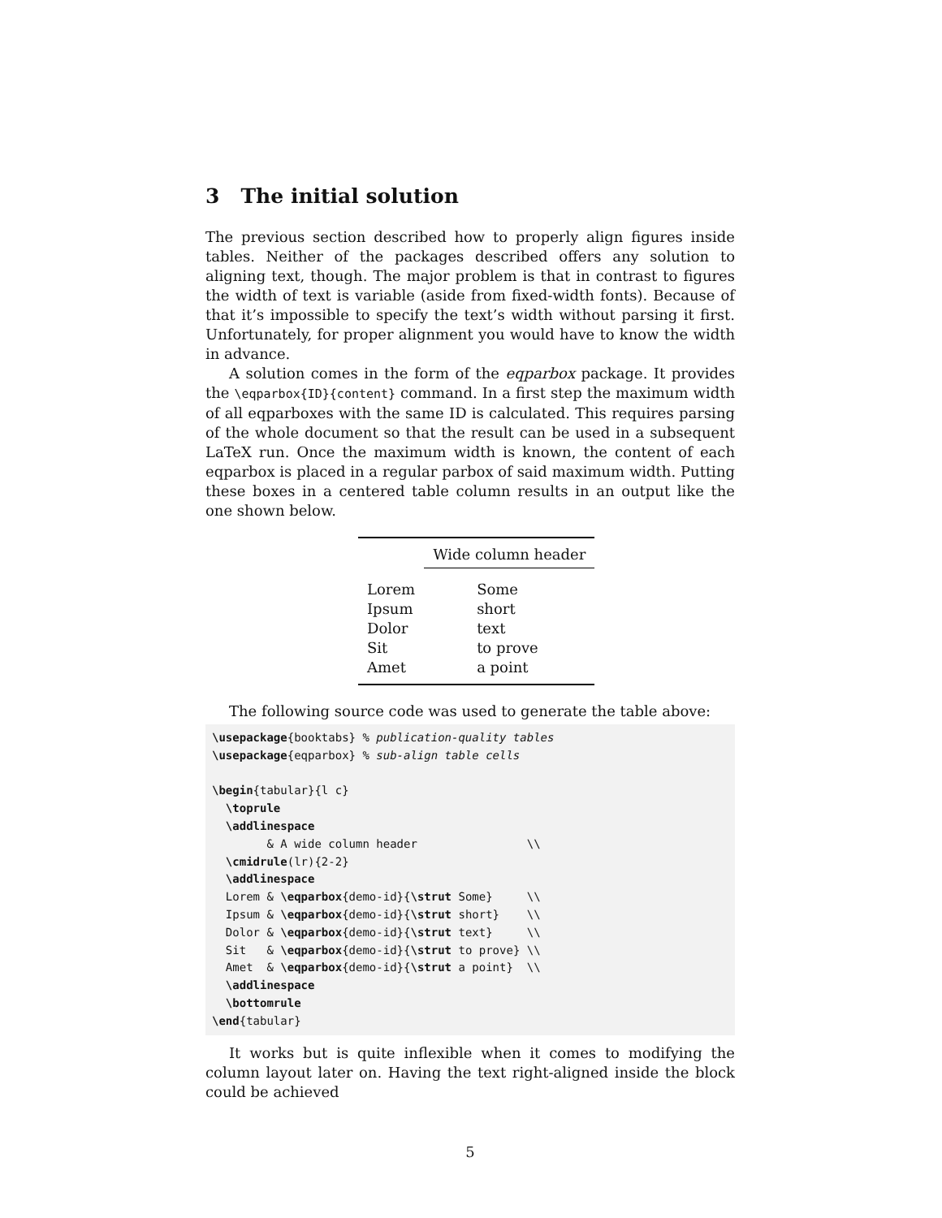3 The initial solution
The previous section described how to properly align figures inside tables. Neither of the packages described offers any solution to aligning text, though. The major problem is that in contrast to figures the width of text is variable (aside from fixed-width fonts). Because of that it’s impossible to specify the text’s width without parsing it first. Unfortunately, for proper alignment you would have to know the width in advance.
A solution comes in the form of the eqparbox package. It provides the \eqparbox{ID}{content} command. In a first step the maximum width of all eqparboxes with the same ID is calculated. This requires parsing of the whole document so that the result can be used in a subsequent LaTeX run. Once the maximum width is known, the content of each eqparbox is placed in a regular parbox of said maximum width. Putting these boxes in a centered table column results in an output like the one shown below.
| | Wide column header |
| Lorem | Some |
| Ipsum | short |
| Dolor | text |
| Sit | to prove |
| Amet | a point |
The following source code was used to generate the table above:
\usepackage{booktabs} % publication-quality tables
\usepackage{eqparbox} % sub-align table cells

\begin{tabular}{l c}
  \toprule
  \addlinespace
        & A wide column header                \\
  \cmidrule(lr){2-2}
  \addlinespace
  Lorem & \eqparbox{demo-id}{\strut Some}     \\
  Ipsum & \eqparbox{demo-id}{\strut short}    \\
  Dolor & \eqparbox{demo-id}{\strut text}     \\
  Sit   & \eqparbox{demo-id}{\strut to prove} \\
  Amet  & \eqparbox{demo-id}{\strut a point}  \\
  \addlinespace
  \bottomrule
\end{tabular}
It works but is quite inflexible when it comes to modifying the column layout later on. Having the text right-aligned inside the block could be achieved
5